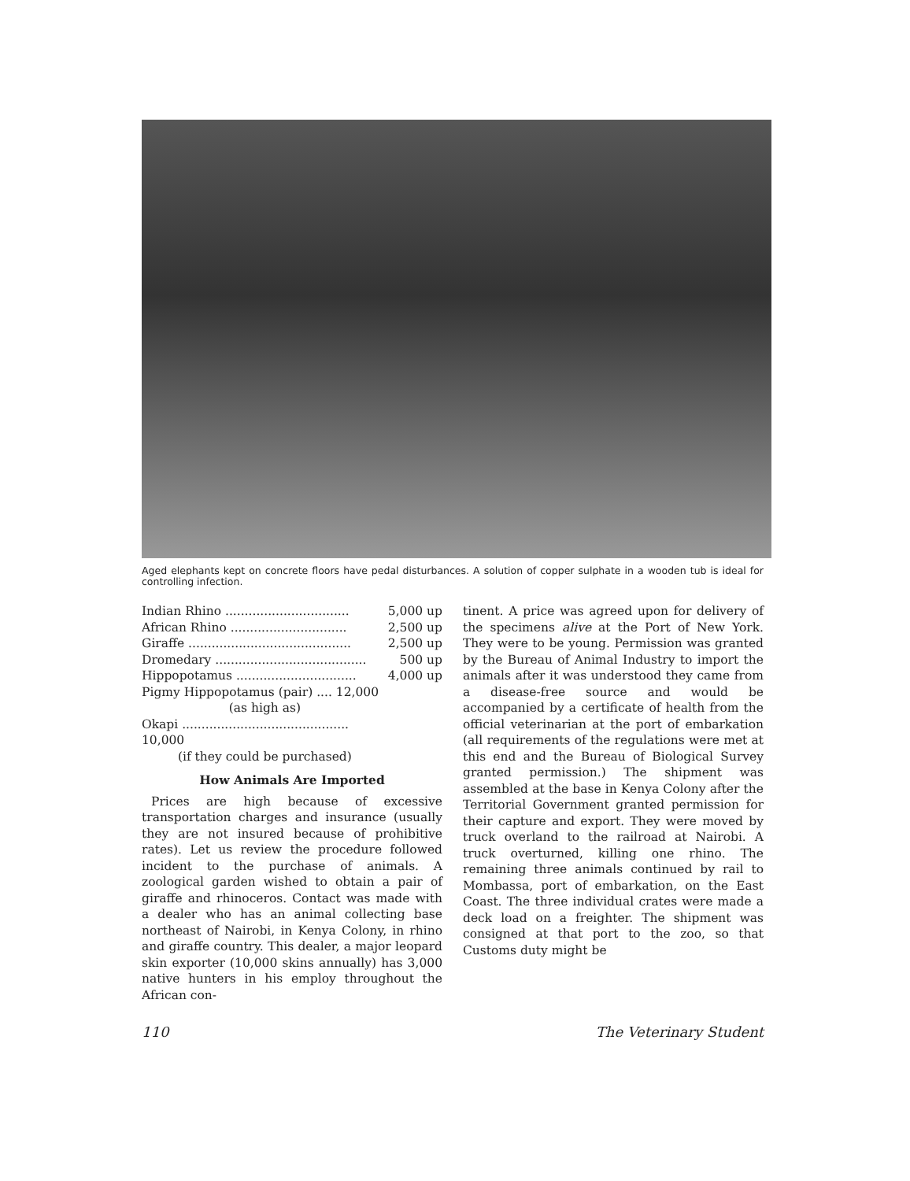Aged elephants kept on concrete floors have pedal disturbances. A solution of copper sulphate in a wooden tub is ideal for controlling infection.
| Indian Rhino ................................ | 5,000 up |
| African Rhino .............................. | 2,500 up |
| Giraffe .......................................... | 2,500 up |
| Dromedary ....................................... | 500 up |
| Hippopotamus ............................... | 4,000 up |
| Pigmy Hippopotamus (pair) .... 12,000 | |
| (as high as) | |
| Okapi ........................................... 10,000 | |
| (if they could be purchased) | |
How Animals Are Imported
Prices are high because of excessive transportation charges and insurance (usually they are not insured because of prohibitive rates). Let us review the procedure followed incident to the purchase of animals. A zoological garden wished to obtain a pair of giraffe and rhinoceros. Contact was made with a dealer who has an animal collecting base northeast of Nairobi, in Kenya Colony, in rhino and giraffe country. This dealer, a major leopard skin exporter (10,000 skins annually) has 3,000 native hunters in his employ throughout the African con-
tinent. A price was agreed upon for delivery of the specimens alive at the Port of New York. They were to be young. Permission was granted by the Bureau of Animal Industry to import the animals after it was understood they came from a disease-free source and would be accompanied by a certificate of health from the official veterinarian at the port of embarkation (all requirements of the regulations were met at this end and the Bureau of Biological Survey granted permission.) The shipment was assembled at the base in Kenya Colony after the Territorial Government granted permission for their capture and export. They were moved by truck overland to the railroad at Nairobi. A truck overturned, killing one rhino. The remaining three animals continued by rail to Mombassa, port of embarkation, on the East Coast. The three individual crates were made a deck load on a freighter. The shipment was consigned at that port to the zoo, so that Customs duty might be
110 The Veterinary Student